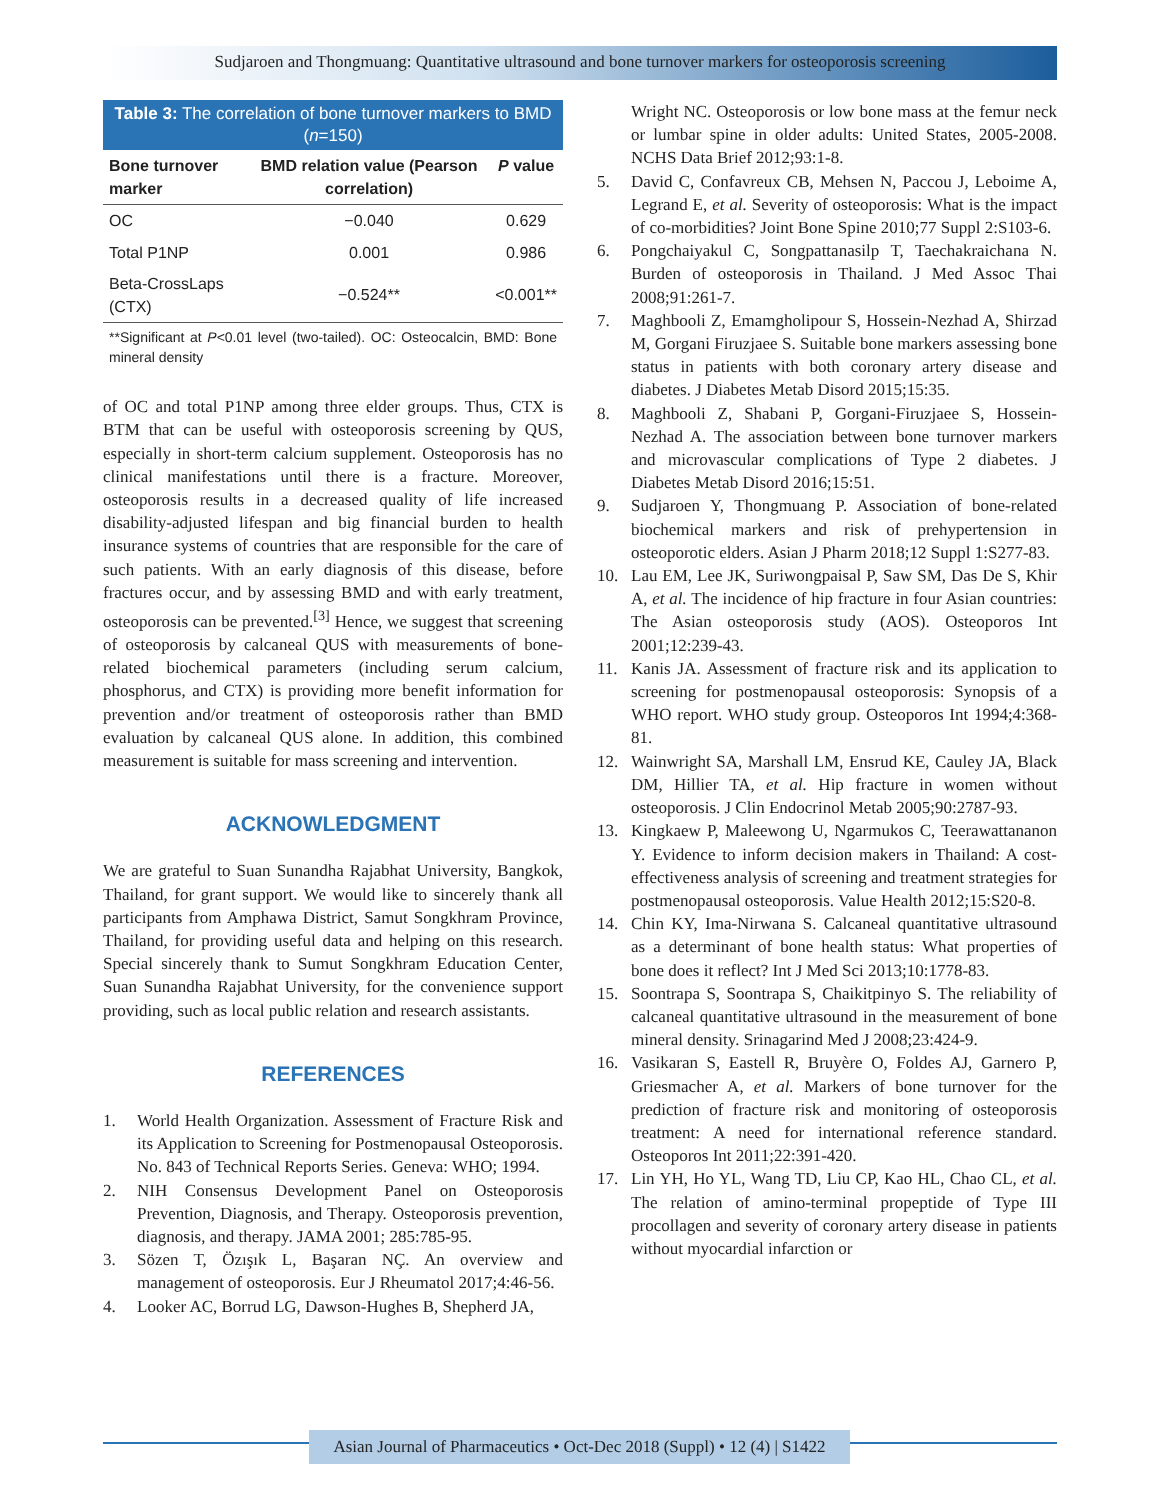Sudjaroen and Thongmuang: Quantitative ultrasound and bone turnover markers for osteoporosis screening
Table 3: The correlation of bone turnover markers to BMD (n=150)
| Bone turnover marker | BMD relation value (Pearson correlation) | P value |
| --- | --- | --- |
| OC | −0.040 | 0.629 |
| Total P1NP | 0.001 | 0.986 |
| Beta-CrossLaps (CTX) | −0.524** | <0.001** |
**Significant at P<0.01 level (two-tailed). OC: Osteocalcin, BMD: Bone mineral density
of OC and total P1NP among three elder groups. Thus, CTX is BTM that can be useful with osteoporosis screening by QUS, especially in short-term calcium supplement. Osteoporosis has no clinical manifestations until there is a fracture. Moreover, osteoporosis results in a decreased quality of life increased disability-adjusted lifespan and big financial burden to health insurance systems of countries that are responsible for the care of such patients. With an early diagnosis of this disease, before fractures occur, and by assessing BMD and with early treatment, osteoporosis can be prevented.<sup>[3]</sup> Hence, we suggest that screening of osteoporosis by calcaneal QUS with measurements of bone-related biochemical parameters (including serum calcium, phosphorus, and CTX) is providing more benefit information for prevention and/or treatment of osteoporosis rather than BMD evaluation by calcaneal QUS alone. In addition, this combined measurement is suitable for mass screening and intervention.
ACKNOWLEDGMENT
We are grateful to Suan Sunandha Rajabhat University, Bangkok, Thailand, for grant support. We would like to sincerely thank all participants from Amphawa District, Samut Songkhram Province, Thailand, for providing useful data and helping on this research. Special sincerely thank to Sumut Songkhram Education Center, Suan Sunandha Rajabhat University, for the convenience support providing, such as local public relation and research assistants.
REFERENCES
1. World Health Organization. Assessment of Fracture Risk and its Application to Screening for Postmenopausal Osteoporosis. No. 843 of Technical Reports Series. Geneva: WHO; 1994.
2. NIH Consensus Development Panel on Osteoporosis Prevention, Diagnosis, and Therapy. Osteoporosis prevention, diagnosis, and therapy. JAMA 2001; 285:785-95.
3. Sözen T, Özışık L, Başaran NÇ. An overview and management of osteoporosis. Eur J Rheumatol 2017;4:46-56.
4. Looker AC, Borrud LG, Dawson-Hughes B, Shepherd JA,
Wright NC. Osteoporosis or low bone mass at the femur neck or lumbar spine in older adults: United States, 2005-2008. NCHS Data Brief 2012;93:1-8.
5. David C, Confavreux CB, Mehsen N, Paccou J, Leboime A, Legrand E, et al. Severity of osteoporosis: What is the impact of co-morbidities? Joint Bone Spine 2010;77 Suppl 2:S103-6.
6. Pongchaiyakul C, Songpattanasilp T, Taechakraichana N. Burden of osteoporosis in Thailand. J Med Assoc Thai 2008;91:261-7.
7. Maghbooli Z, Emamgholipour S, Hossein-Nezhad A, Shirzad M, Gorgani Firuzjaee S. Suitable bone markers assessing bone status in patients with both coronary artery disease and diabetes. J Diabetes Metab Disord 2015;15:35.
8. Maghbooli Z, Shabani P, Gorgani-Firuzjaee S, Hossein-Nezhad A. The association between bone turnover markers and microvascular complications of Type 2 diabetes. J Diabetes Metab Disord 2016;15:51.
9. Sudjaroen Y, Thongmuang P. Association of bone-related biochemical markers and risk of prehypertension in osteoporotic elders. Asian J Pharm 2018;12 Suppl 1:S277-83.
10. Lau EM, Lee JK, Suriwongpaisal P, Saw SM, Das De S, Khir A, et al. The incidence of hip fracture in four Asian countries: The Asian osteoporosis study (AOS). Osteoporos Int 2001;12:239-43.
11. Kanis JA. Assessment of fracture risk and its application to screening for postmenopausal osteoporosis: Synopsis of a WHO report. WHO study group. Osteoporos Int 1994;4:368-81.
12. Wainwright SA, Marshall LM, Ensrud KE, Cauley JA, Black DM, Hillier TA, et al. Hip fracture in women without osteoporosis. J Clin Endocrinol Metab 2005;90:2787-93.
13. Kingkaew P, Maleewong U, Ngarmukos C, Teerawattananon Y. Evidence to inform decision makers in Thailand: A cost-effectiveness analysis of screening and treatment strategies for postmenopausal osteoporosis. Value Health 2012;15:S20-8.
14. Chin KY, Ima-Nirwana S. Calcaneal quantitative ultrasound as a determinant of bone health status: What properties of bone does it reflect? Int J Med Sci 2013;10:1778-83.
15. Soontrapa S, Soontrapa S, Chaikitpinyo S. The reliability of calcaneal quantitative ultrasound in the measurement of bone mineral density. Srinagarind Med J 2008;23:424-9.
16. Vasikaran S, Eastell R, Bruyère O, Foldes AJ, Garnero P, Griesmacher A, et al. Markers of bone turnover for the prediction of fracture risk and monitoring of osteoporosis treatment: A need for international reference standard. Osteoporos Int 2011;22:391-420.
17. Lin YH, Ho YL, Wang TD, Liu CP, Kao HL, Chao CL, et al. The relation of amino-terminal propeptide of Type III procollagen and severity of coronary artery disease in patients without myocardial infarction or
Asian Journal of Pharmaceutics • Oct-Dec 2018 (Suppl) • 12 (4) | S1422